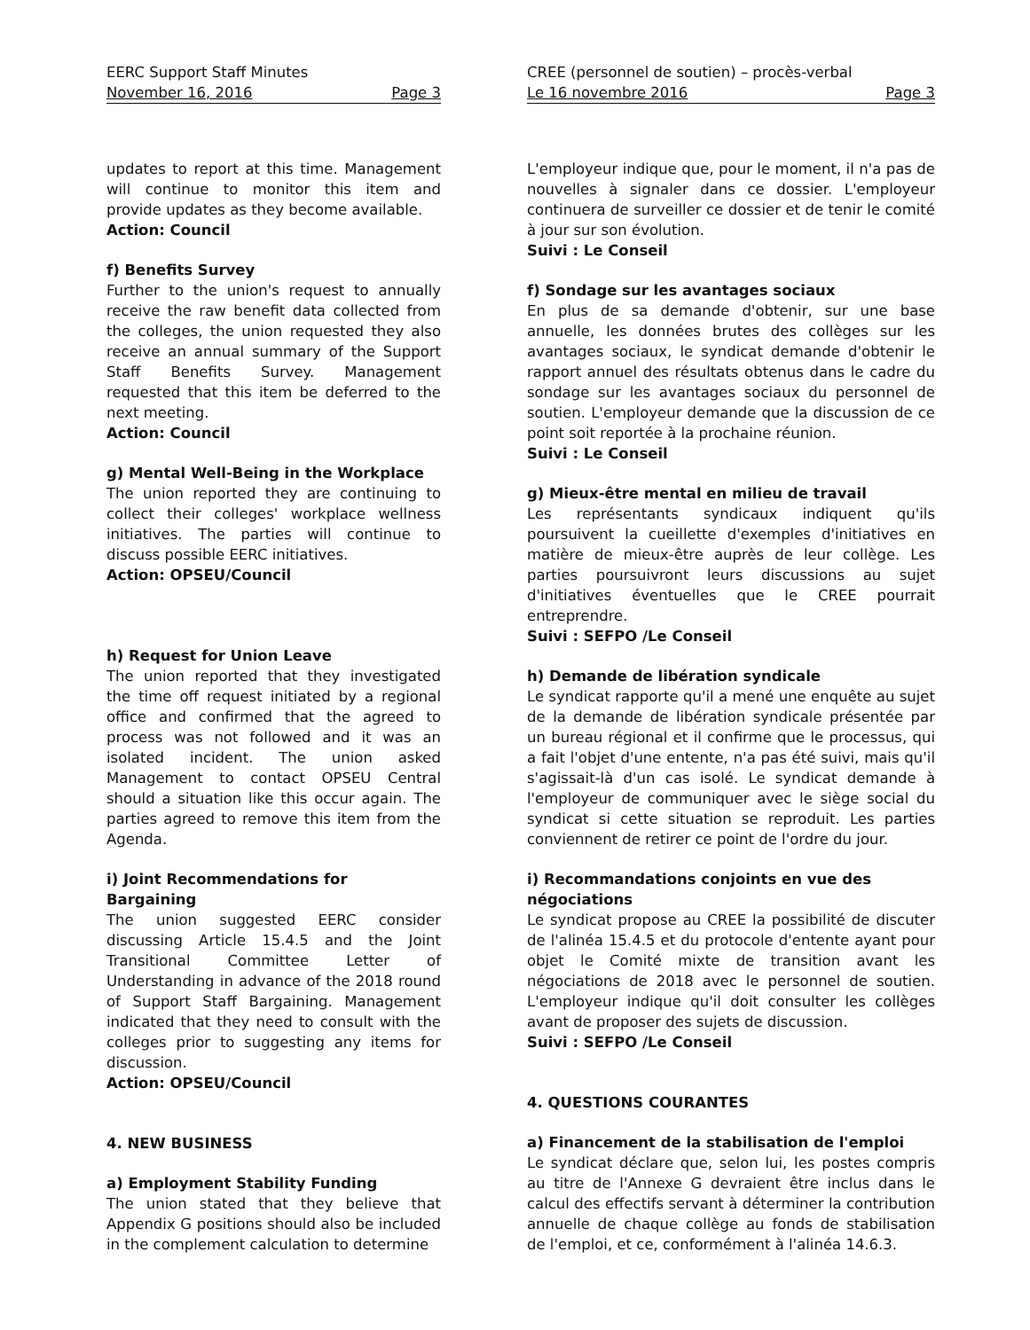EERC Support Staff Minutes
November 16, 2016 Page 3
updates to report at this time. Management will continue to monitor this item and provide updates as they become available.
Action: Council
f) Benefits Survey
Further to the union's request to annually receive the raw benefit data collected from the colleges, the union requested they also receive an annual summary of the Support Staff Benefits Survey. Management requested that this item be deferred to the next meeting.
Action: Council
g) Mental Well-Being in the Workplace
The union reported they are continuing to collect their colleges' workplace wellness initiatives. The parties will continue to discuss possible EERC initiatives.
Action: OPSEU/Council
h) Request for Union Leave
The union reported that they investigated the time off request initiated by a regional office and confirmed that the agreed to process was not followed and it was an isolated incident. The union asked Management to contact OPSEU Central should a situation like this occur again. The parties agreed to remove this item from the Agenda.
i) Joint Recommendations for Bargaining
The union suggested EERC consider discussing Article 15.4.5 and the Joint Transitional Committee Letter of Understanding in advance of the 2018 round of Support Staff Bargaining. Management indicated that they need to consult with the colleges prior to suggesting any items for discussion.
Action: OPSEU/Council
4. NEW BUSINESS
a) Employment Stability Funding
The union stated that they believe that Appendix G positions should also be included in the complement calculation to determine
CREE (personnel de soutien) – procès-verbal
Le 16 novembre 2016 Page 3
L'employeur indique que, pour le moment, il n'a pas de nouvelles à signaler dans ce dossier. L'employeur continuera de surveiller ce dossier et de tenir le comité à jour sur son évolution.
Suivi : Le Conseil
f) Sondage sur les avantages sociaux
En plus de sa demande d'obtenir, sur une base annuelle, les données brutes des collèges sur les avantages sociaux, le syndicat demande d'obtenir le rapport annuel des résultats obtenus dans le cadre du sondage sur les avantages sociaux du personnel de soutien. L'employeur demande que la discussion de ce point soit reportée à la prochaine réunion.
Suivi : Le Conseil
g) Mieux-être mental en milieu de travail
Les représentants syndicaux indiquent qu'ils poursuivent la cueillette d'exemples d'initiatives en matière de mieux-être auprès de leur collège. Les parties poursuivront leurs discussions au sujet d'initiatives éventuelles que le CREE pourrait entreprendre.
Suivi : SEFPO /Le Conseil
h) Demande de libération syndicale
Le syndicat rapporte qu'il a mené une enquête au sujet de la demande de libération syndicale présentée par un bureau régional et il confirme que le processus, qui a fait l'objet d'une entente, n'a pas été suivi, mais qu'il s'agissait-là d'un cas isolé. Le syndicat demande à l'employeur de communiquer avec le siège social du syndicat si cette situation se reproduit. Les parties conviennent de retirer ce point de l'ordre du jour.
i) Recommandations conjoints en vue des négociations
Le syndicat propose au CREE la possibilité de discuter de l'alinéa 15.4.5 et du protocole d'entente ayant pour objet le Comité mixte de transition avant les négociations de 2018 avec le personnel de soutien. L'employeur indique qu'il doit consulter les collèges avant de proposer des sujets de discussion.
Suivi : SEFPO /Le Conseil
4. QUESTIONS COURANTES
a) Financement de la stabilisation de l'emploi
Le syndicat déclare que, selon lui, les postes compris au titre de l'Annexe G devraient être inclus dans le calcul des effectifs servant à déterminer la contribution annuelle de chaque collège au fonds de stabilisation de l'emploi, et ce, conformément à l'alinéa 14.6.3.